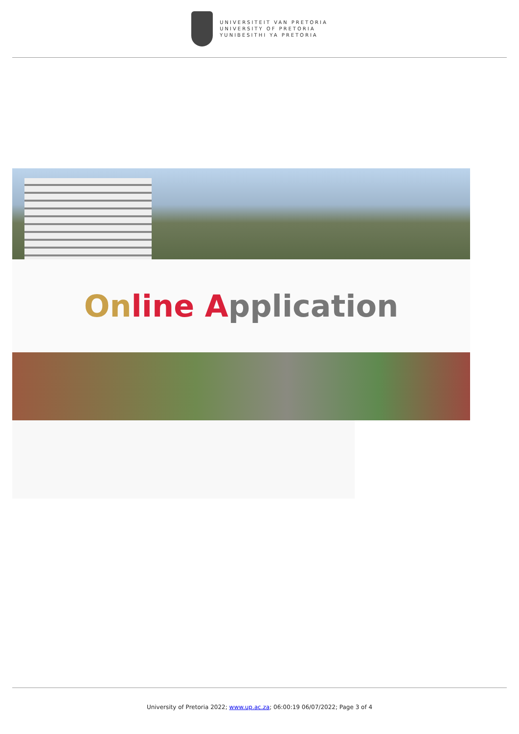UNIVERSITEIT VAN PRETORIA
UNIVERSITY OF PRETORIA
YUNIBESITHI YA PRETORIA
On line A pplication
University of Pretoria 2022; www.up.ac.za; 06:00:19 06/07/2022; Page 3 of 4